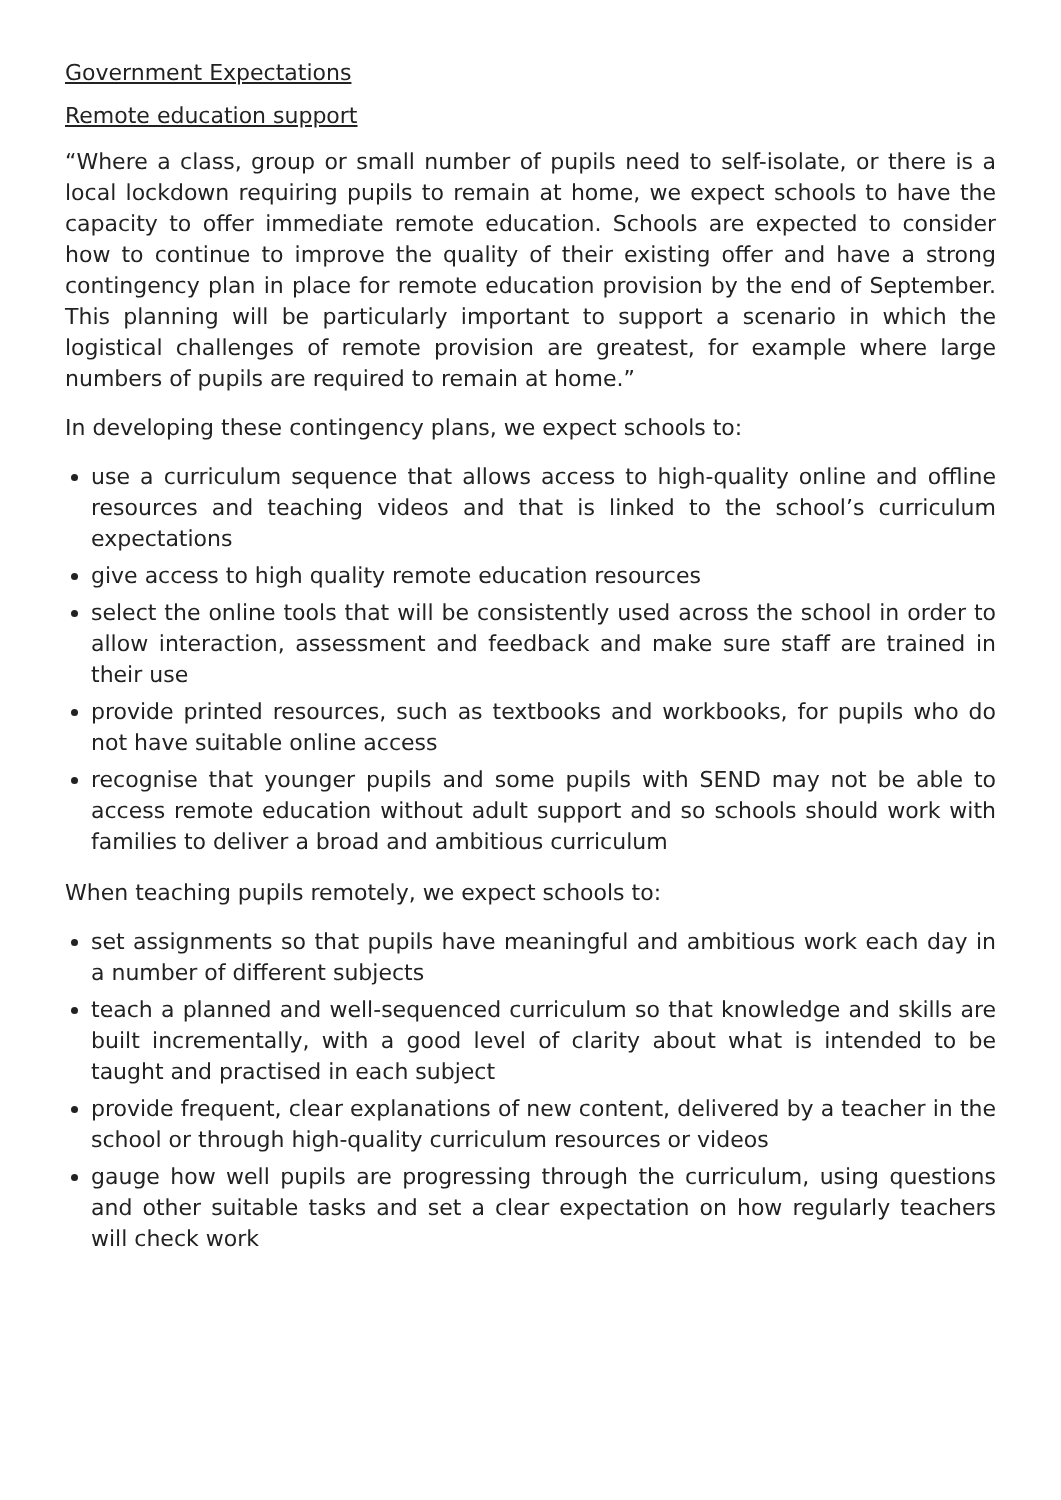Government Expectations
Remote education support
“Where a class, group or small number of pupils need to self-isolate, or there is a local lockdown requiring pupils to remain at home, we expect schools to have the capacity to offer immediate remote education. Schools are expected to consider how to continue to improve the quality of their existing offer and have a strong contingency plan in place for remote education provision by the end of September. This planning will be particularly important to support a scenario in which the logistical challenges of remote provision are greatest, for example where large numbers of pupils are required to remain at home.”
In developing these contingency plans, we expect schools to:
use a curriculum sequence that allows access to high-quality online and offline resources and teaching videos and that is linked to the school’s curriculum expectations
give access to high quality remote education resources
select the online tools that will be consistently used across the school in order to allow interaction, assessment and feedback and make sure staff are trained in their use
provide printed resources, such as textbooks and workbooks, for pupils who do not have suitable online access
recognise that younger pupils and some pupils with SEND may not be able to access remote education without adult support and so schools should work with families to deliver a broad and ambitious curriculum
When teaching pupils remotely, we expect schools to:
set assignments so that pupils have meaningful and ambitious work each day in a number of different subjects
teach a planned and well-sequenced curriculum so that knowledge and skills are built incrementally, with a good level of clarity about what is intended to be taught and practised in each subject
provide frequent, clear explanations of new content, delivered by a teacher in the school or through high-quality curriculum resources or videos
gauge how well pupils are progressing through the curriculum, using questions and other suitable tasks and set a clear expectation on how regularly teachers will check work